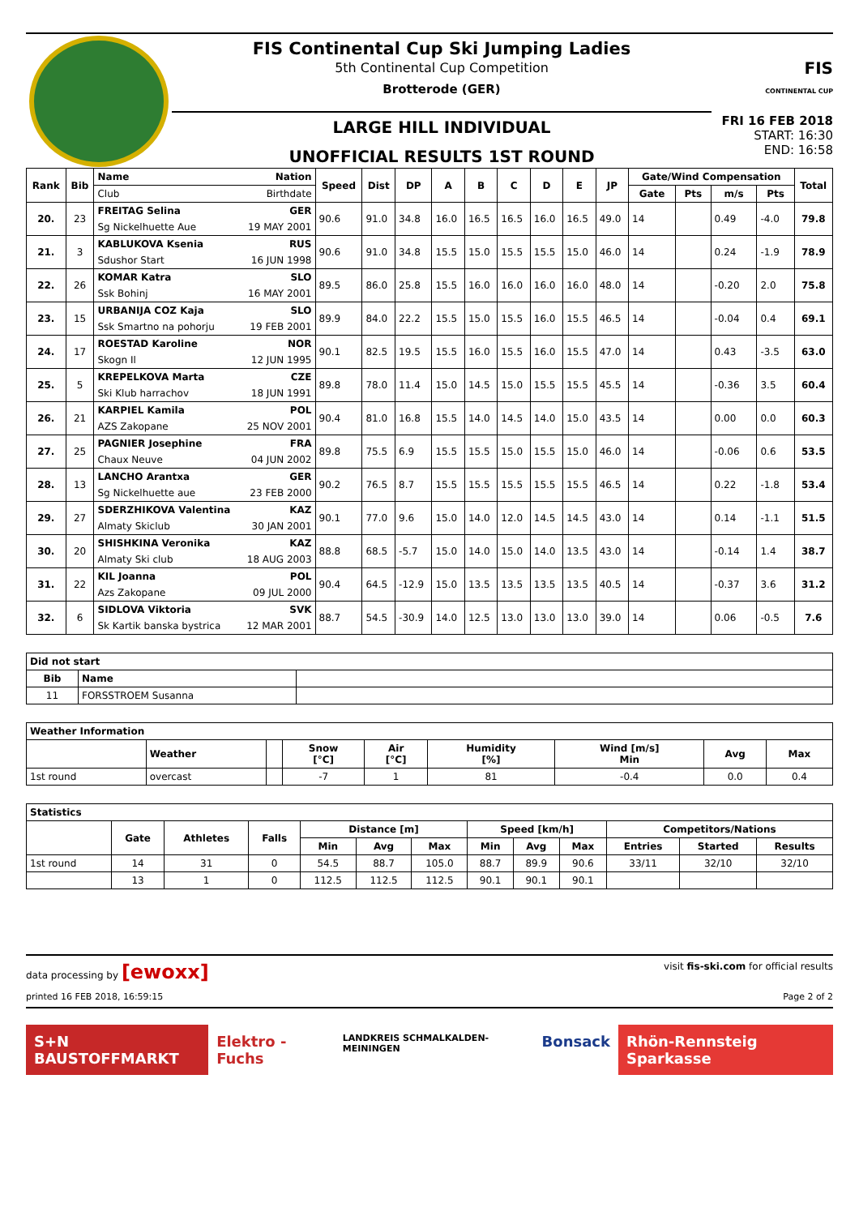FIS Continental Cup Ski Jumping Ladies
5th Continental Cup Competition
Brotterode (GER)
LARGE HILL INDIVIDUAL
UNOFFICIAL RESULTS 1ST ROUND
FIS
CONTINENTAL CUP
FRI 16 FEB 2018
START: 16:30
END: 16:58
| Rank | Bib | Name Nation | Speed | Dist | DP | A | B | C | D | E | JP | Gate/Wind Compensation | | | | Total |
| --- | --- | --- | --- | --- | --- | --- | --- | --- | --- | --- | --- | --- | --- | --- | --- | --- |
| | | Club Birthdate | | | | | | | | | | Gate | Pts | m/s | Pts | |
| 20. | 23 | FREITAG Selina GER | 90.6 | 91.0 | 34.8 | 16.0 | 16.5 | 16.5 | 16.0 | 16.5 | 49.0 | 14 | | 0.49 | -4.0 | 79.8 |
| | | Sg Nickelhuette Aue 19 MAY 2001 | | | | | | | | | | | | | | |
| 21. | 3 | KABLUKOVA Ksenia RUS | 90.6 | 91.0 | 34.8 | 15.5 | 15.0 | 15.5 | 15.5 | 15.0 | 46.0 | 14 | | 0.24 | -1.9 | 78.9 |
| | | Sdushor Start 16 JUN 1998 | | | | | | | | | | | | | | |
| 22. | 26 | KOMAR Katra SLO | 89.5 | 86.0 | 25.8 | 15.5 | 16.0 | 16.0 | 16.0 | 16.0 | 48.0 | 14 | | -0.20 | 2.0 | 75.8 |
| | | Ssk Bohinj 16 MAY 2001 | | | | | | | | | | | | | | |
| 23. | 15 | URBANIJA COZ Kaja SLO | 89.9 | 84.0 | 22.2 | 15.5 | 15.0 | 15.5 | 16.0 | 15.5 | 46.5 | 14 | | -0.04 | 0.4 | 69.1 |
| | | Ssk Smartno na pohorju 19 FEB 2001 | | | | | | | | | | | | | | |
| 24. | 17 | ROESTAD Karoline NOR | 90.1 | 82.5 | 19.5 | 15.5 | 16.0 | 15.5 | 16.0 | 15.5 | 47.0 | 14 | | 0.43 | -3.5 | 63.0 |
| | | Skogn Il 12 JUN 1995 | | | | | | | | | | | | | | |
| 25. | 5 | KREPELKOVA Marta CZE | 89.8 | 78.0 | 11.4 | 15.0 | 14.5 | 15.0 | 15.5 | 15.5 | 45.5 | 14 | | -0.36 | 3.5 | 60.4 |
| | | Ski Klub harrachov 18 JUN 1991 | | | | | | | | | | | | | | |
| 26. | 21 | KARPIEL Kamila POL | 90.4 | 81.0 | 16.8 | 15.5 | 14.0 | 14.5 | 14.0 | 15.0 | 43.5 | 14 | | 0.00 | 0.0 | 60.3 |
| | | AZS Zakopane 25 NOV 2001 | | | | | | | | | | | | | | |
| 27. | 25 | PAGNIER Josephine FRA | 89.8 | 75.5 | 6.9 | 15.5 | 15.5 | 15.0 | 15.5 | 15.0 | 46.0 | 14 | | -0.06 | 0.6 | 53.5 |
| | | Chaux Neuve 04 JUN 2002 | | | | | | | | | | | | | | |
| 28. | 13 | LANCHO Arantxa GER | 90.2 | 76.5 | 8.7 | 15.5 | 15.5 | 15.5 | 15.5 | 15.5 | 46.5 | 14 | | 0.22 | -1.8 | 53.4 |
| | | Sg Nickelhuette aue 23 FEB 2000 | | | | | | | | | | | | | | |
| 29. | 27 | SDERZHIKOVA Valentina KAZ | 90.1 | 77.0 | 9.6 | 15.0 | 14.0 | 12.0 | 14.5 | 14.5 | 43.0 | 14 | | 0.14 | -1.1 | 51.5 |
| | | Almaty Skiclub 30 JAN 2001 | | | | | | | | | | | | | | |
| 30. | 20 | SHISHKINA Veronika KAZ | 88.8 | 68.5 | -5.7 | 15.0 | 14.0 | 15.0 | 14.0 | 13.5 | 43.0 | 14 | | -0.14 | 1.4 | 38.7 |
| | | Almaty Ski club 18 AUG 2003 | | | | | | | | | | | | | | |
| 31. | 22 | KIL Joanna POL | 90.4 | 64.5 | -12.9 | 15.0 | 13.5 | 13.5 | 13.5 | 13.5 | 40.5 | 14 | | -0.37 | 3.6 | 31.2 |
| | | Azs Zakopane 09 JUL 2000 | | | | | | | | | | | | | | |
| 32. | 6 | SIDLOVA Viktoria SVK | 88.7 | 54.5 | -30.9 | 14.0 | 12.5 | 13.0 | 13.0 | 13.0 | 39.0 | 14 | | 0.06 | -0.5 | 7.6 |
| | | Sk Kartik banska bystrica 12 MAR 2001 | | | | | | | | | | | | | | |
| Did not start | | |
| Bib | Name | |
| 11 | FORSSTROEM Susanna | |
| Weather Information | | | | | | | | |
| | Weather | | Snow [°C] | Air [°C] | Humidity [%] | Wind [m/s] Min | Avg | Max |
| 1st round | overcast | | -7 | 1 | 81 | -0.4 | 0.0 | 0.4 |
| Statistics | | | | | | | | | | | | |
| | Gate | Athletes | Falls | Distance [m] | | | Speed [km/h] | | | Competitors/Nations | | |
| | | | | Min | Avg | Max | Min | Avg | Max | Entries | Started | Results |
| 1st round | 14 | 31 | 0 | 54.5 | 88.7 | 105.0 | 88.7 | 89.9 | 90.6 | 33/11 | 32/10 | 32/10 |
| | 13 | 1 | 0 | 112.5 | 112.5 | 112.5 | 90.1 | 90.1 | 90.1 | | | |
data processing by [ewoxx] visit fis-ski.com for official results
printed 16 FEB 2018, 16:59:15 Page 2 of 2
S+N BAUSTOFFMARKT Elektro - Fuchs
LANDKREIS SCHMALKALDEN-MEININGEN
Bonsack Rhön-Rennsteig Sparkasse